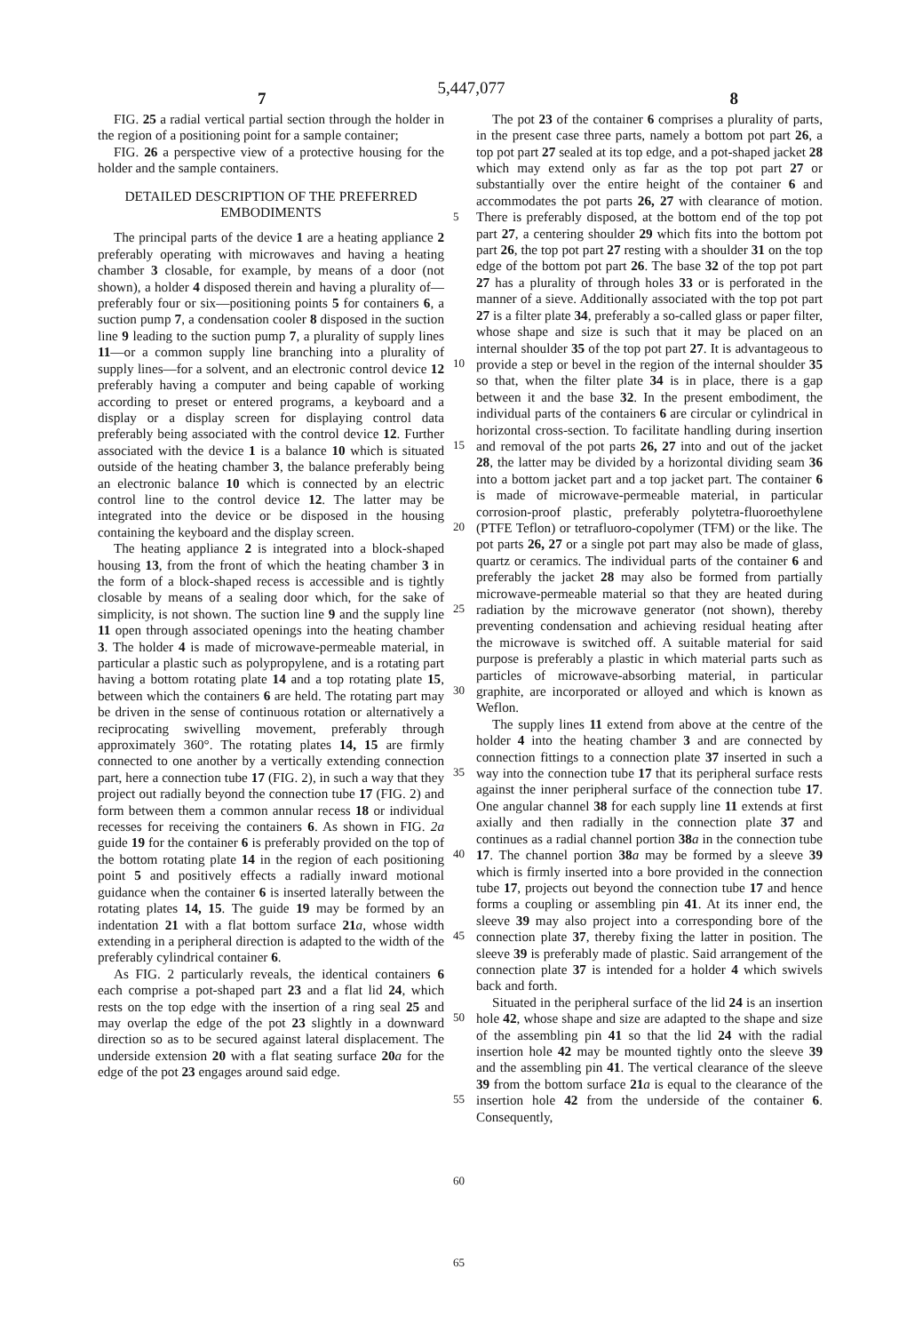5,447,077
7 8
FIG. 25 a radial vertical partial section through the holder in the region of a positioning point for a sample container;
FIG. 26 a perspective view of a protective housing for the holder and the sample containers.
DETAILED DESCRIPTION OF THE PREFERRED EMBODIMENTS
The principal parts of the device 1 are a heating appliance 2 preferably operating with microwaves and having a heating chamber 3 closable, for example, by means of a door (not shown), a holder 4 disposed therein and having a plurality of—preferably four or six—positioning points 5 for containers 6, a suction pump 7, a condensation cooler 8 disposed in the suction line 9 leading to the suction pump 7, a plurality of supply lines 11—or a common supply line branching into a plurality of supply lines—for a solvent, and an electronic control device 12 preferably having a computer and being capable of working according to preset or entered programs, a keyboard and a display or a display screen for displaying control data preferably being associated with the control device 12. Further associated with the device 1 is a balance 10 which is situated outside of the heating chamber 3, the balance preferably being an electronic balance 10 which is connected by an electric control line to the control device 12. The latter may be integrated into the device or be disposed in the housing containing the keyboard and the display screen.
The heating appliance 2 is integrated into a block-shaped housing 13, from the front of which the heating chamber 3 in the form of a block-shaped recess is accessible and is tightly closable by means of a sealing door which, for the sake of simplicity, is not shown. The suction line 9 and the supply line 11 open through associated openings into the heating chamber 3. The holder 4 is made of microwave-permeable material, in particular a plastic such as polypropylene, and is a rotating part having a bottom rotating plate 14 and a top rotating plate 15, between which the containers 6 are held. The rotating part may be driven in the sense of continuous rotation or alternatively a reciprocating swivelling movement, preferably through approximately 360°. The rotating plates 14, 15 are firmly connected to one another by a vertically extending connection part, here a connection tube 17 (FIG. 2), in such a way that they project out radially beyond the connection tube 17 (FIG. 2) and form between them a common annular recess 18 or individual recesses for receiving the containers 6. As shown in FIG. 2a guide 19 for the container 6 is preferably provided on the top of the bottom rotating plate 14 in the region of each positioning point 5 and positively effects a radially inward motional guidance when the container 6 is inserted laterally between the rotating plates 14, 15. The guide 19 may be formed by an indentation 21 with a flat bottom surface 21 a, whose width extending in a peripheral direction is adapted to the width of the preferably cylindrical container 6.
As FIG. 2 particularly reveals, the identical containers 6 each comprise a pot-shaped part 23 and a flat lid 24, which rests on the top edge with the insertion of a ring seal 25 and may overlap the edge of the pot 23 slightly in a downward direction so as to be secured against lateral displacement. The underside extension 20 with a flat seating surface 20 a for the edge of the pot 23 engages around said edge.
5
10
15
20
25
30
35
40
45
50
55
60
65
The pot 23 of the container 6 comprises a plurality of parts, in the present case three parts, namely a bottom pot part 26, a top pot part 27 sealed at its top edge, and a pot-shaped jacket 28 which may extend only as far as the top pot part 27 or substantially over the entire height of the container 6 and accommodates the pot parts 26, 27 with clearance of motion. There is preferably disposed, at the bottom end of the top pot part 27, a centering shoulder 29 which fits into the bottom pot part 26, the top pot part 27 resting with a shoulder 31 on the top edge of the bottom pot part 26. The base 32 of the top pot part 27 has a plurality of through holes 33 or is perforated in the manner of a sieve. Additionally associated with the top pot part 27 is a filter plate 34, preferably a so-called glass or paper filter, whose shape and size is such that it may be placed on an internal shoulder 35 of the top pot part 27. It is advantageous to provide a step or bevel in the region of the internal shoulder 35 so that, when the filter plate 34 is in place, there is a gap between it and the base 32. In the present embodiment, the individual parts of the containers 6 are circular or cylindrical in horizontal cross-section. To facilitate handling during insertion and removal of the pot parts 26, 27 into and out of the jacket 28, the latter may be divided by a horizontal dividing seam 36 into a bottom jacket part and a top jacket part. The container 6 is made of microwave-permeable material, in particular corrosion-proof plastic, preferably polytetra-fluoroethylene (PTFE Teflon) or tetrafluoro-copolymer (TFM) or the like. The pot parts 26, 27 or a single pot part may also be made of glass, quartz or ceramics. The individual parts of the container 6 and preferably the jacket 28 may also be formed from partially microwave-permeable material so that they are heated during radiation by the microwave generator (not shown), thereby preventing condensation and achieving residual heating after the microwave is switched off. A suitable material for said purpose is preferably a plastic in which material parts such as particles of microwave-absorbing material, in particular graphite, are incorporated or alloyed and which is known as Weflon.
The supply lines 11 extend from above at the centre of the holder 4 into the heating chamber 3 and are connected by connection fittings to a connection plate 37 inserted in such a way into the connection tube 17 that its peripheral surface rests against the inner peripheral surface of the connection tube 17. One angular channel 38 for each supply line 11 extends at first axially and then radially in the connection plate 37 and continues as a radial channel portion 38 a in the connection tube 17. The channel portion 38 a may be formed by a sleeve 39 which is firmly inserted into a bore provided in the connection tube 17, projects out beyond the connection tube 17 and hence forms a coupling or assembling pin 41. At its inner end, the sleeve 39 may also project into a corresponding bore of the connection plate 37, thereby fixing the latter in position. The sleeve 39 is preferably made of plastic. Said arrangement of the connection plate 37 is intended for a holder 4 which swivels back and forth.
Situated in the peripheral surface of the lid 24 is an insertion hole 42, whose shape and size are adapted to the shape and size of the assembling pin 41 so that the lid 24 with the radial insertion hole 42 may be mounted tightly onto the sleeve 39 and the assembling pin 41. The vertical clearance of the sleeve 39 from the bottom surface 21 a is equal to the clearance of the insertion hole 42 from the underside of the container 6. Consequently,